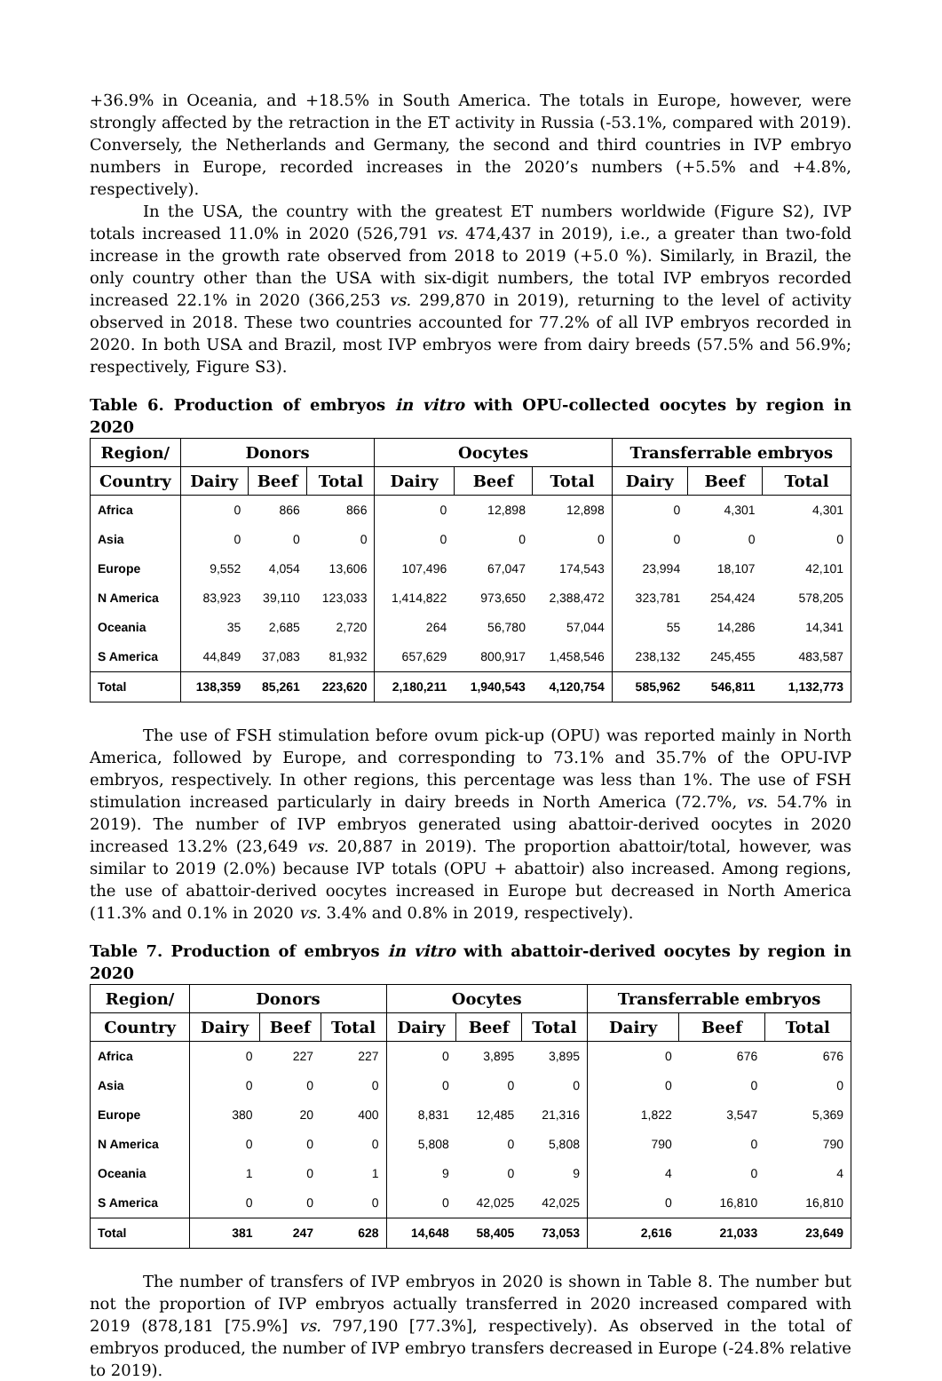+36.9% in Oceania, and +18.5% in South America. The totals in Europe, however, were strongly affected by the retraction in the ET activity in Russia (-53.1%, compared with 2019). Conversely, the Netherlands and Germany, the second and third countries in IVP embryo numbers in Europe, recorded increases in the 2020’s numbers (+5.5% and +4.8%, respectively).
In the USA, the country with the greatest ET numbers worldwide (Figure S2), IVP totals increased 11.0% in 2020 (526,791 vs. 474,437 in 2019), i.e., a greater than two-fold increase in the growth rate observed from 2018 to 2019 (+5.0 %). Similarly, in Brazil, the only country other than the USA with six-digit numbers, the total IVP embryos recorded increased 22.1% in 2020 (366,253 vs. 299,870 in 2019), returning to the level of activity observed in 2018. These two countries accounted for 77.2% of all IVP embryos recorded in 2020. In both USA and Brazil, most IVP embryos were from dairy breeds (57.5% and 56.9%; respectively, Figure S3).
Table 6. Production of embryos in vitro with OPU-collected oocytes by region in 2020
| Region/ | Donors | | | Oocytes | | | Transferrable embryos | | |
| --- | --- | --- | --- | --- | --- | --- | --- | --- | --- |
| Country | Dairy | Beef | Total | Dairy | Beef | Total | Dairy | Beef | Total |
| Africa | 0 | 866 | 866 | 0 | 12,898 | 12,898 | 0 | 4,301 | 4,301 |
| Asia | 0 | 0 | 0 | 0 | 0 | 0 | 0 | 0 | 0 |
| Europe | 9,552 | 4,054 | 13,606 | 107,496 | 67,047 | 174,543 | 23,994 | 18,107 | 42,101 |
| N America | 83,923 | 39,110 | 123,033 | 1,414,822 | 973,650 | 2,388,472 | 323,781 | 254,424 | 578,205 |
| Oceania | 35 | 2,685 | 2,720 | 264 | 56,780 | 57,044 | 55 | 14,286 | 14,341 |
| S America | 44,849 | 37,083 | 81,932 | 657,629 | 800,917 | 1,458,546 | 238,132 | 245,455 | 483,587 |
| Total | 138,359 | 85,261 | 223,620 | 2,180,211 | 1,940,543 | 4,120,754 | 585,962 | 546,811 | 1,132,773 |
The use of FSH stimulation before ovum pick-up (OPU) was reported mainly in North America, followed by Europe, and corresponding to 73.1% and 35.7% of the OPU-IVP embryos, respectively. In other regions, this percentage was less than 1%. The use of FSH stimulation increased particularly in dairy breeds in North America (72.7%, vs. 54.7% in 2019). The number of IVP embryos generated using abattoir-derived oocytes in 2020 increased 13.2% (23,649 vs. 20,887 in 2019). The proportion abattoir/total, however, was similar to 2019 (2.0%) because IVP totals (OPU + abattoir) also increased. Among regions, the use of abattoir-derived oocytes increased in Europe but decreased in North America (11.3% and 0.1% in 2020 vs. 3.4% and 0.8% in 2019, respectively).
Table 7. Production of embryos in vitro with abattoir-derived oocytes by region in 2020
| Region/ | Donors | | | Oocytes | | | Transferrable embryos | | |
| --- | --- | --- | --- | --- | --- | --- | --- | --- | --- |
| Country | Dairy | Beef | Total | Dairy | Beef | Total | Dairy | Beef | Total |
| Africa | 0 | 227 | 227 | 0 | 3,895 | 3,895 | 0 | 676 | 676 |
| Asia | 0 | 0 | 0 | 0 | 0 | 0 | 0 | 0 | 0 |
| Europe | 380 | 20 | 400 | 8,831 | 12,485 | 21,316 | 1,822 | 3,547 | 5,369 |
| N America | 0 | 0 | 0 | 5,808 | 0 | 5,808 | 790 | 0 | 790 |
| Oceania | 1 | 0 | 1 | 9 | 0 | 9 | 4 | 0 | 4 |
| S America | 0 | 0 | 0 | 0 | 42,025 | 42,025 | 0 | 16,810 | 16,810 |
| Total | 381 | 247 | 628 | 14,648 | 58,405 | 73,053 | 2,616 | 21,033 | 23,649 |
The number of transfers of IVP embryos in 2020 is shown in Table 8. The number but not the proportion of IVP embryos actually transferred in 2020 increased compared with 2019 (878,181 [75.9%] vs. 797,190 [77.3%], respectively). As observed in the total of embryos produced, the number of IVP embryo transfers decreased in Europe (-24.8% relative to 2019).